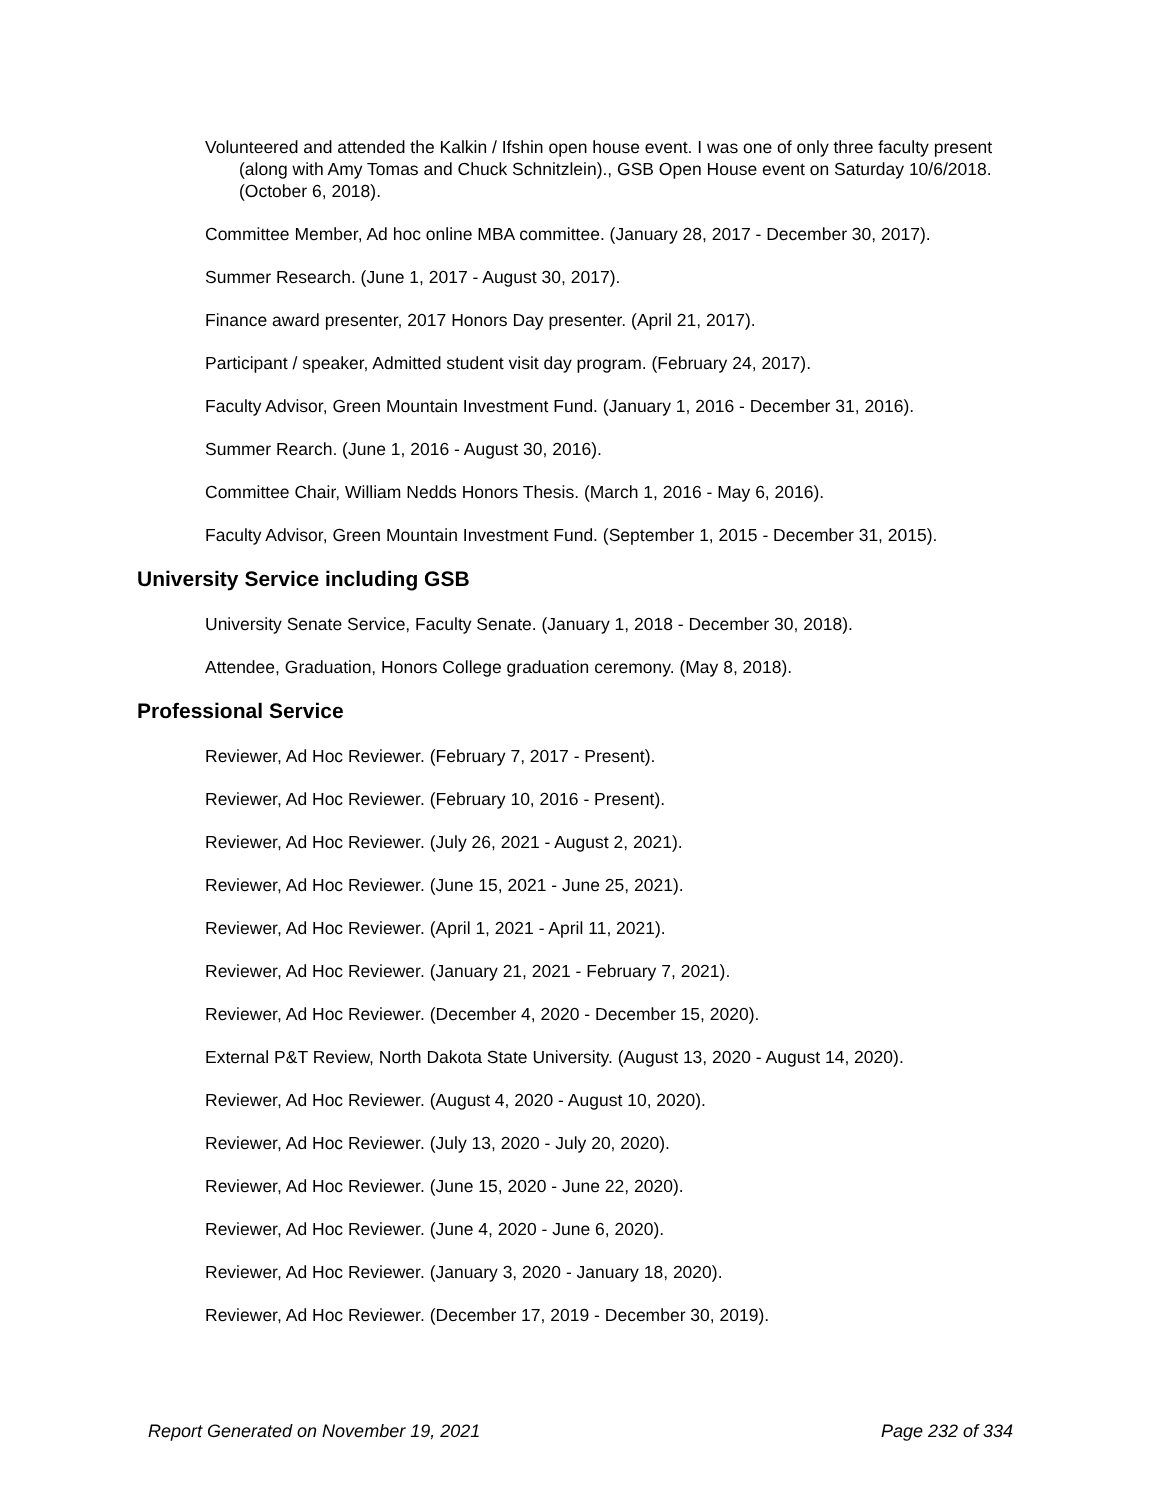Volunteered and attended the Kalkin / Ifshin open house event. I was one of only three faculty present (along with Amy Tomas and Chuck Schnitzlein)., GSB Open House event on Saturday 10/6/2018. (October 6, 2018).
Committee Member, Ad hoc online MBA committee. (January 28, 2017 - December 30, 2017).
Summer Research. (June 1, 2017 - August 30, 2017).
Finance award presenter, 2017 Honors Day presenter. (April 21, 2017).
Participant / speaker, Admitted student visit day program. (February 24, 2017).
Faculty Advisor, Green Mountain Investment Fund. (January 1, 2016 - December 31, 2016).
Summer Rearch. (June 1, 2016 - August 30, 2016).
Committee Chair, William Nedds Honors Thesis. (March 1, 2016 - May 6, 2016).
Faculty Advisor, Green Mountain Investment Fund. (September 1, 2015 - December 31, 2015).
University Service including GSB
University Senate Service, Faculty Senate. (January 1, 2018 - December 30, 2018).
Attendee, Graduation, Honors College graduation ceremony. (May 8, 2018).
Professional Service
Reviewer, Ad Hoc Reviewer. (February 7, 2017 - Present).
Reviewer, Ad Hoc Reviewer. (February 10, 2016 - Present).
Reviewer, Ad Hoc Reviewer. (July 26, 2021 - August 2, 2021).
Reviewer, Ad Hoc Reviewer. (June 15, 2021 - June 25, 2021).
Reviewer, Ad Hoc Reviewer. (April 1, 2021 - April 11, 2021).
Reviewer, Ad Hoc Reviewer. (January 21, 2021 - February 7, 2021).
Reviewer, Ad Hoc Reviewer. (December 4, 2020 - December 15, 2020).
External P&T Review, North Dakota State University. (August 13, 2020 - August 14, 2020).
Reviewer, Ad Hoc Reviewer. (August 4, 2020 - August 10, 2020).
Reviewer, Ad Hoc Reviewer. (July 13, 2020 - July 20, 2020).
Reviewer, Ad Hoc Reviewer. (June 15, 2020 - June 22, 2020).
Reviewer, Ad Hoc Reviewer. (June 4, 2020 - June 6, 2020).
Reviewer, Ad Hoc Reviewer. (January 3, 2020 - January 18, 2020).
Reviewer, Ad Hoc Reviewer. (December 17, 2019 - December 30, 2019).
Report Generated on November 19, 2021 Page 232 of 334